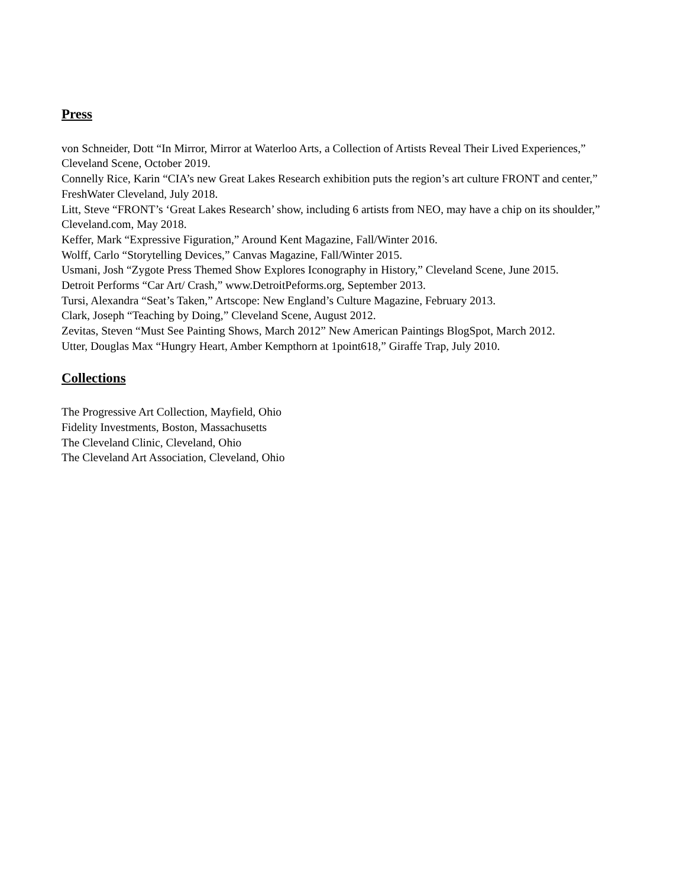Press
von Schneider, Dott “In Mirror, Mirror at Waterloo Arts, a Collection of Artists Reveal Their Lived Experiences,” Cleveland Scene, October 2019.
Connelly Rice, Karin “CIA’s new Great Lakes Research exhibition puts the region’s art culture FRONT and center,” FreshWater Cleveland, July 2018.
Litt, Steve “FRONT’s ‘Great Lakes Research’ show, including 6 artists from NEO, may have a chip on its shoulder,” Cleveland.com, May 2018.
Keffer, Mark “Expressive Figuration,” Around Kent Magazine, Fall/Winter 2016.
Wolff, Carlo “Storytelling Devices,” Canvas Magazine, Fall/Winter 2015.
Usmani, Josh “Zygote Press Themed Show Explores Iconography in History,” Cleveland Scene, June 2015.
Detroit Performs “Car Art/ Crash,” www.DetroitPeforms.org, September 2013.
Tursi, Alexandra “Seat’s Taken,” Artscope: New England’s Culture Magazine, February 2013.
Clark, Joseph “Teaching by Doing,” Cleveland Scene, August 2012.
Zevitas, Steven “Must See Painting Shows, March 2012” New American Paintings BlogSpot, March 2012.
Utter, Douglas Max “Hungry Heart, Amber Kempthorn at 1point618,” Giraffe Trap, July 2010.
Collections
The Progressive Art Collection, Mayfield, Ohio
Fidelity Investments, Boston, Massachusetts
The Cleveland Clinic, Cleveland, Ohio
The Cleveland Art Association, Cleveland, Ohio